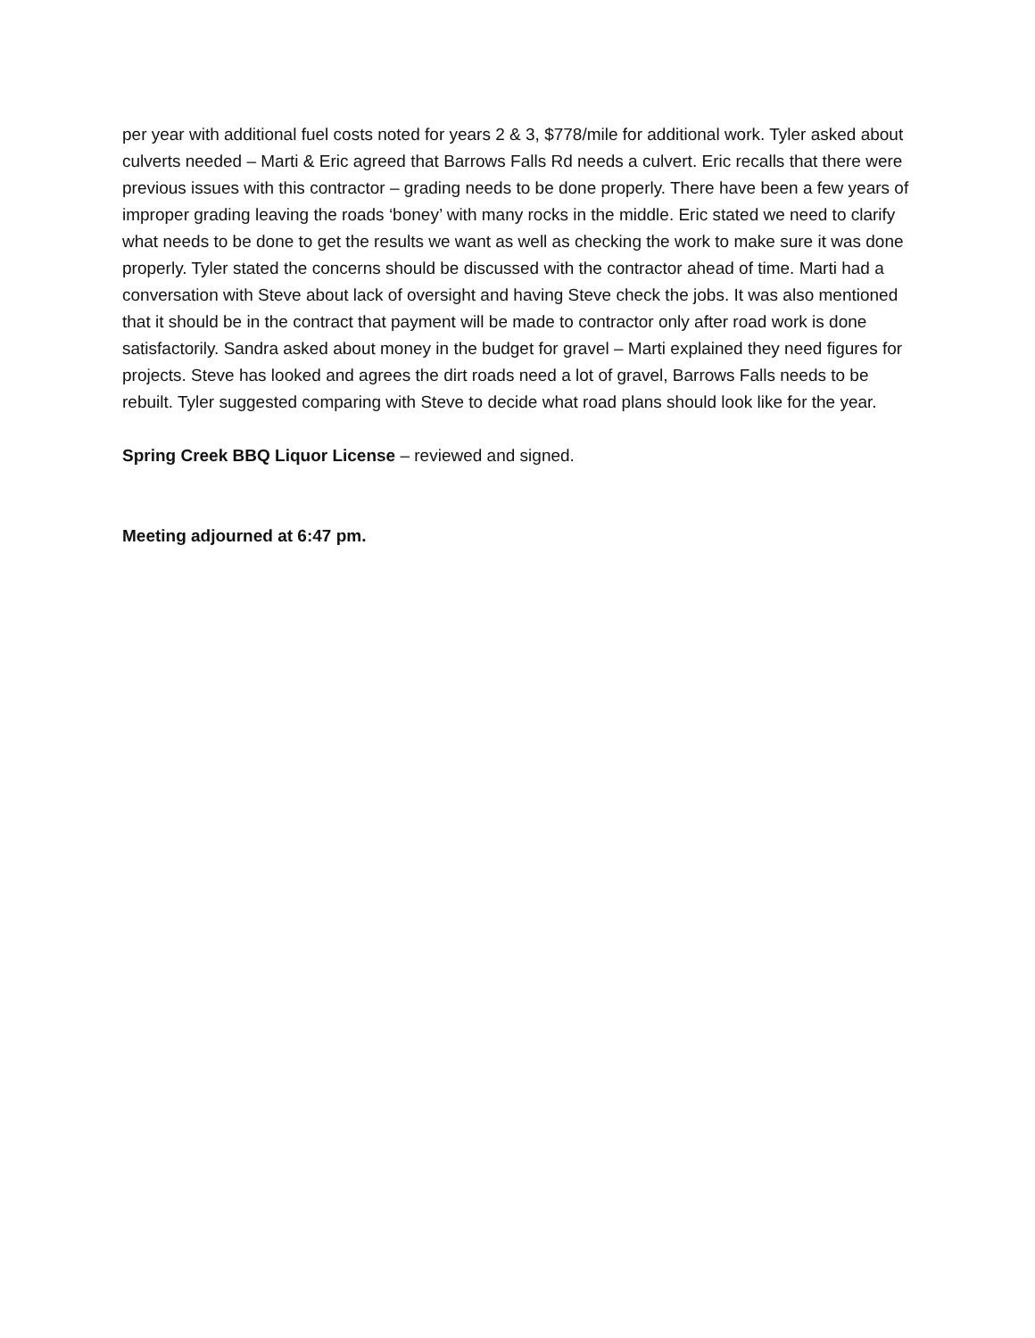per year with additional fuel costs noted for years 2 & 3, $778/mile for additional work. Tyler asked about culverts needed – Marti & Eric agreed that Barrows Falls Rd needs a culvert. Eric recalls that there were previous issues with this contractor – grading needs to be done properly. There have been a few years of improper grading leaving the roads ‘boney’ with many rocks in the middle. Eric stated we need to clarify what needs to be done to get the results we want as well as checking the work to make sure it was done properly. Tyler stated the concerns should be discussed with the contractor ahead of time. Marti had a conversation with Steve about lack of oversight and having Steve check the jobs. It was also mentioned that it should be in the contract that payment will be made to contractor only after road work is done satisfactorily. Sandra asked about money in the budget for gravel – Marti explained they need figures for projects. Steve has looked and agrees the dirt roads need a lot of gravel, Barrows Falls needs to be rebuilt. Tyler suggested comparing with Steve to decide what road plans should look like for the year.
Spring Creek BBQ Liquor License – reviewed and signed.
Meeting adjourned at 6:47 pm.